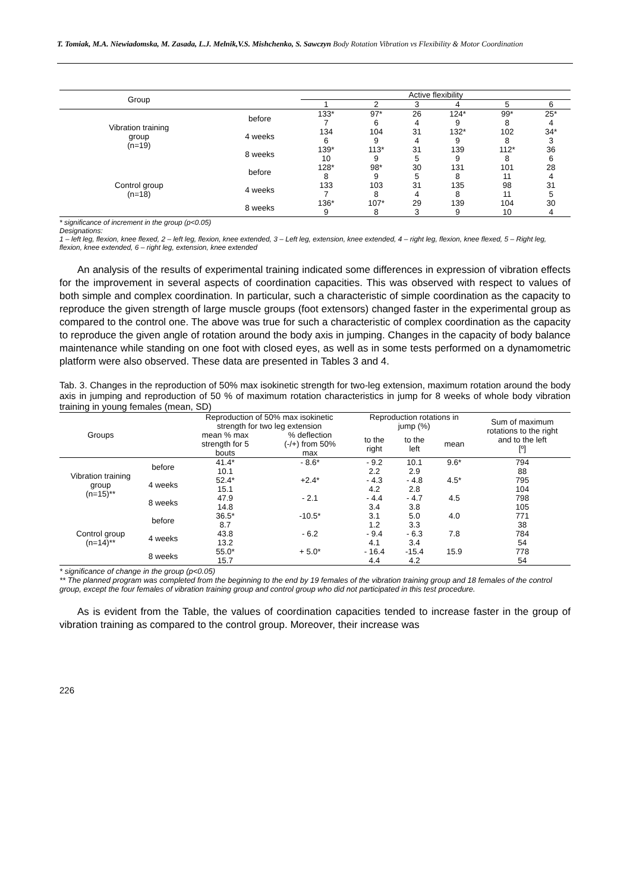T. Tomiak, M.A. Niewiadomska, M. Zasada, L.J. Melnik,V.S. Mishchenko, S. Sawczyn Body Rotation Vibration vs Flexibility & Motor Coordination
| Group | | Active flexibility | | | | | |
| --- | --- | --- | --- | --- | --- | --- | --- |
| | | 1 | 2 | 3 | 4 | 5 | 6 |
| Vibration training group (n=19) | before | 133* | 97* | 26 | 124* | 99* | 25* |
| | | 7 | 6 | 4 | 9 | 8 | 4 |
| | 4 weeks | 134 | 104 | 31 | 132* | 102 | 34* |
| | | 6 | 9 | 4 | 9 | 8 | 3 |
| | 8 weeks | 139* | 113* | 31 | 139 | 112* | 36 |
| | | 10 | 9 | 5 | 9 | 8 | 6 |
| Control group (n=18) | before | 128* | 98* | 30 | 131 | 101 | 28 |
| | | 8 | 9 | 5 | 8 | 11 | 4 |
| | 4 weeks | 133 | 103 | 31 | 135 | 98 | 31 |
| | | 7 | 8 | 4 | 8 | 11 | 5 |
| | 8 weeks | 136* | 107* | 29 | 139 | 104 | 30 |
| | | 9 | 8 | 3 | 9 | 10 | 4 |
* significance of increment in the group (p<0.05)
Designations:
1 – left leg, flexion, knee flexed, 2 – left leg, flexion, knee extended, 3 – Left leg, extension, knee extended, 4 – right leg, flexion, knee flexed, 5 – Right leg, flexion, knee extended, 6 – right leg, extension, knee extended
An analysis of the results of experimental training indicated some differences in expression of vibration effects for the improvement in several aspects of coordination capacities. This was observed with respect to values of both simple and complex coordination. In particular, such a characteristic of simple coordination as the capacity to reproduce the given strength of large muscle groups (foot extensors) changed faster in the experimental group as compared to the control one. The above was true for such a characteristic of complex coordination as the capacity to reproduce the given angle of rotation around the body axis in jumping. Changes in the capacity of body balance maintenance while standing on one foot with closed eyes, as well as in some tests performed on a dynamometric platform were also observed. These data are presented in Tables 3 and 4.
Tab. 3. Changes in the reproduction of 50% max isokinetic strength for two-leg extension, maximum rotation around the body axis in jumping and reproduction of 50 % of maximum rotation characteristics in jump for 8 weeks of whole body vibration training in young females (mean, SD)
| Groups | | Reproduction of 50% max isokinetic strength for two leg extension | | Reproduction rotations in jump (%) | | | Sum of maximum rotations to the right and to the left [º] |
| --- | --- | --- | --- | --- | --- | --- | --- |
| | | mean % max strength for 5 bouts | % deflection (-/+) from 50% max | to the right | to the left | mean | |
| Vibration training group (n=15)** | before | 41.4* | - 8.6* | - 9.2 | 10.1 | 9.6* | 794 |
| | | 10.1 | | 2.2 | 2.9 | | 88 |
| | 4 weeks | 52.4* | +2.4* | - 4.3 | - 4.8 | 4.5* | 795 |
| | | 15.1 | | 4.2 | 2.8 | | 104 |
| | 8 weeks | 47.9 | - 2.1 | - 4.4 | - 4.7 | 4.5 | 798 |
| | | 14.8 | | 3.4 | 3.8 | | 105 |
| Control group (n=14)** | before | 36.5* | -10.5* | 3.1 | 5.0 | 4.0 | 771 |
| | | 8.7 | | 1.2 | 3.3 | | 38 |
| | 4 weeks | 43.8 | - 6.2 | - 9.4 | - 6.3 | 7.8 | 784 |
| | | 13.2 | | 4.1 | 3.4 | | 54 |
| | 8 weeks | 55.0* | + 5.0* | - 16.4 | -15.4 | 15.9 | 778 |
| | | 15.7 | | 4.4 | 4.2 | | 54 |
* significance of change in the group (p<0.05)
** The planned program was completed from the beginning to the end by 19 females of the vibration training group and 18 females of the control group, except the four females of vibration training group and control group who did not participated in this test procedure.
As is evident from the Table, the values of coordination capacities tended to increase faster in the group of vibration training as compared to the control group. Moreover, their increase was
226